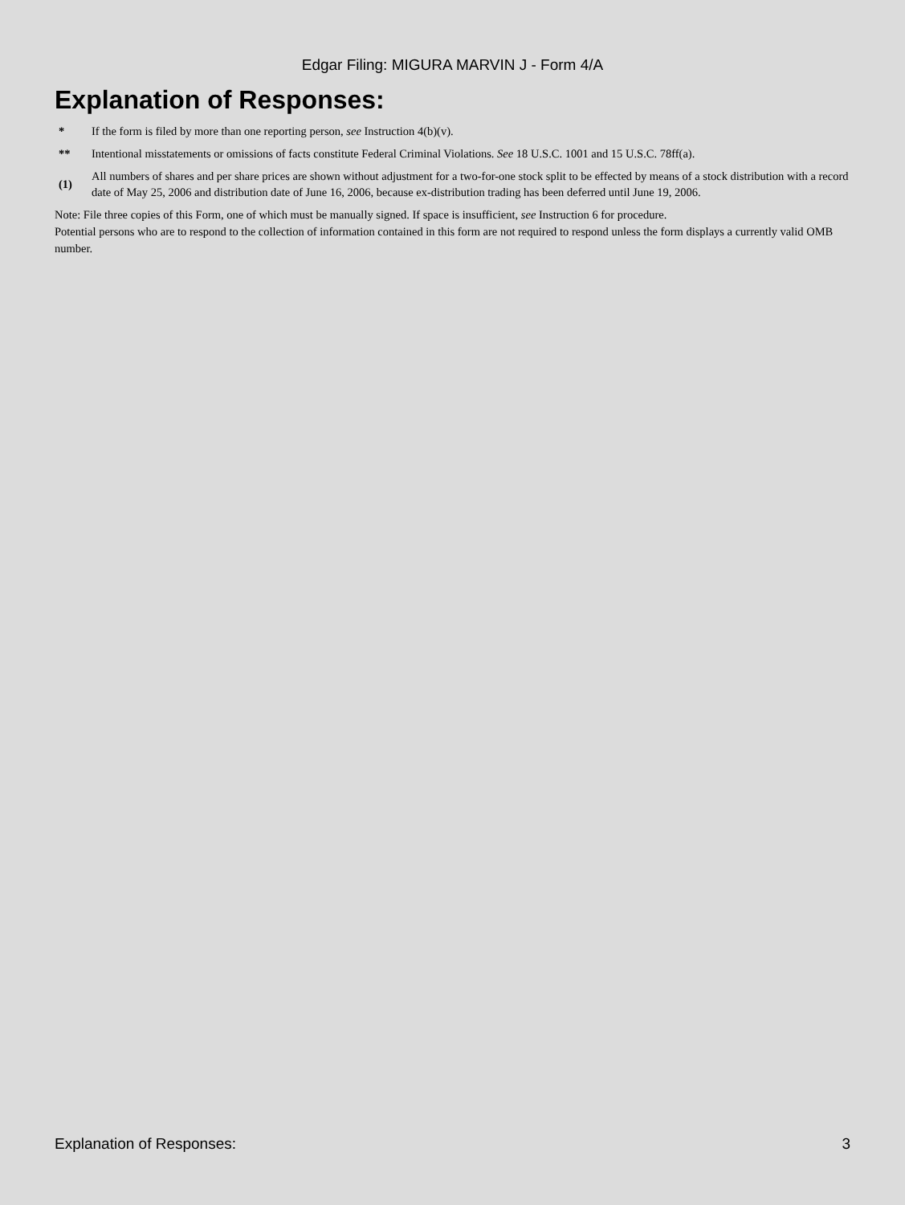Edgar Filing: MIGURA MARVIN J - Form 4/A
Explanation of Responses:
| * | If the form is filed by more than one reporting person, see Instruction 4(b)(v). |
| ** | Intentional misstatements or omissions of facts constitute Federal Criminal Violations. See 18 U.S.C. 1001 and 15 U.S.C. 78ff(a). |
| (1) | All numbers of shares and per share prices are shown without adjustment for a two-for-one stock split to be effected by means of a stock distribution with a record date of May 25, 2006 and distribution date of June 16, 2006, because ex-distribution trading has been deferred until June 19, 2006. |
Note: File three copies of this Form, one of which must be manually signed. If space is insufficient, see Instruction 6 for procedure.
Potential persons who are to respond to the collection of information contained in this form are not required to respond unless the form displays a currently valid OMB number.
Explanation of Responses: 3